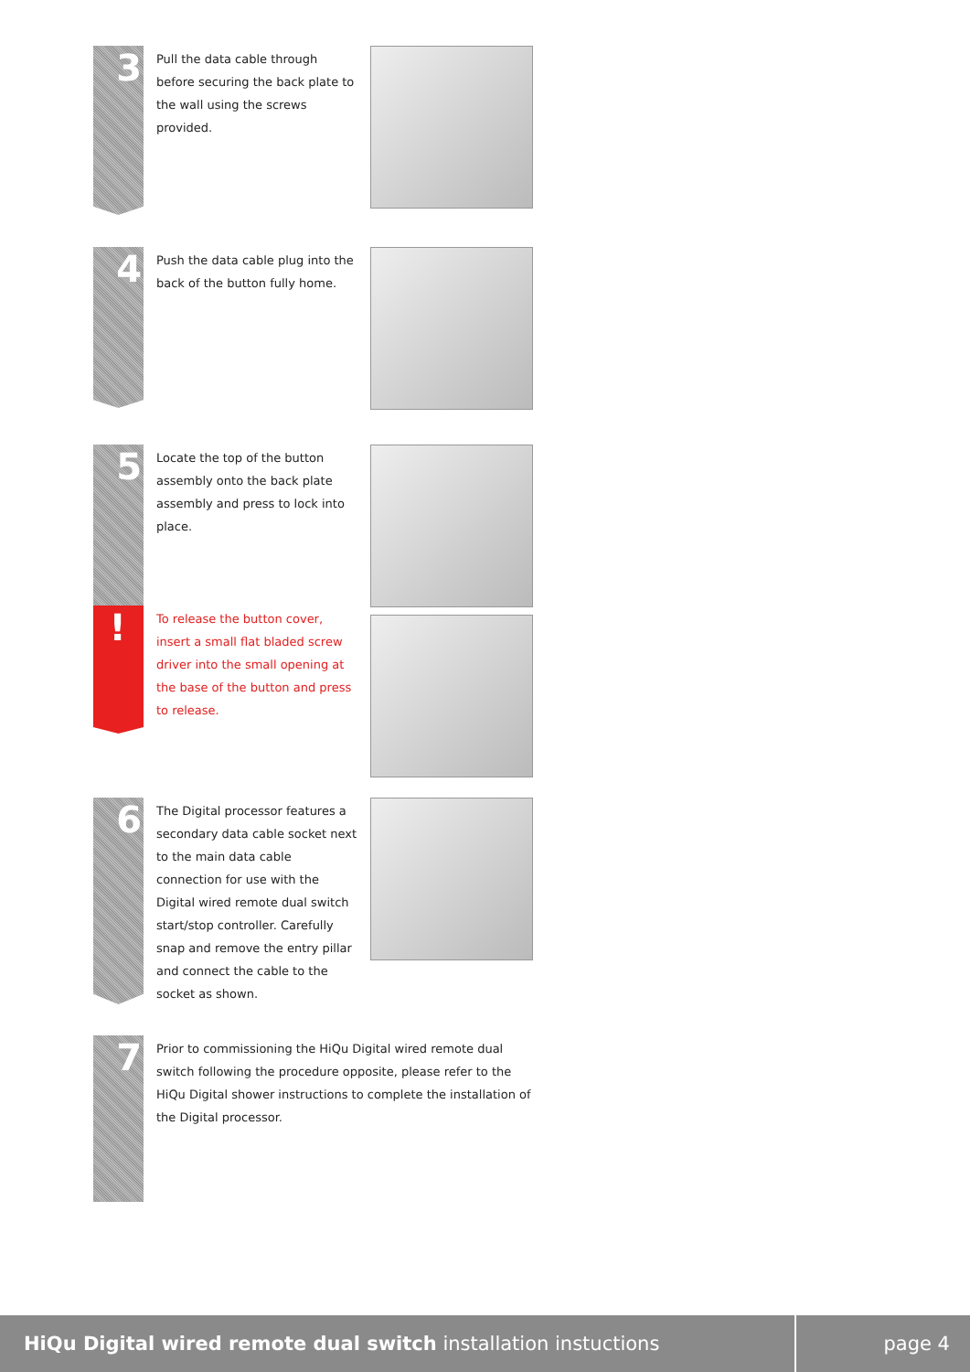3
Pull the data cable through before securing the back plate to the wall using the screws provided.
4
Push the data cable plug into the back of the button fully home.
5
Locate the top of the button assembly onto the back plate assembly and press to lock into place.
!
To release the button cover, insert a small flat bladed screw driver into the small opening at the base of the button and press to release.
6
The Digital processor features a secondary data cable socket next to the main data cable connection for use with the Digital wired remote dual switch start/stop controller. Carefully snap and remove the entry pillar and connect the cable to the socket as shown.
7
Prior to commissioning the HiQu Digital wired remote dual switch following the procedure opposite, please refer to the HiQu Digital shower instructions to complete the installation of the Digital processor.
HiQu Digital wired remote dual switch installation instuctions
page 4